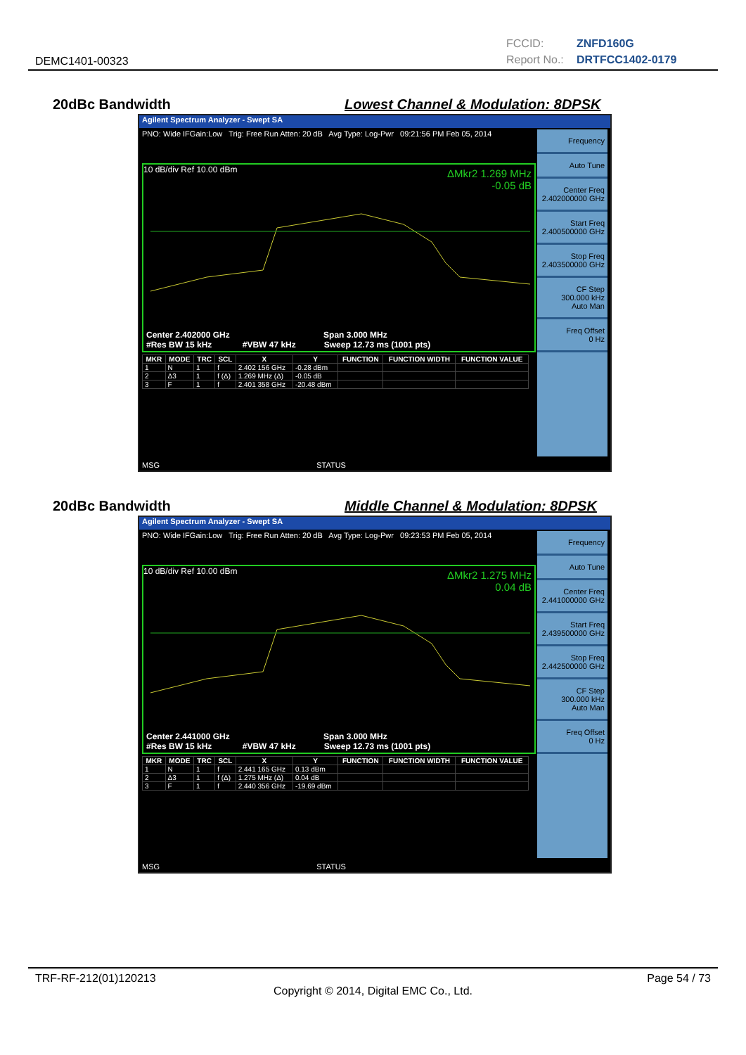DEMC1401-00323
FCCID: ZNFD160G
Report No.: DRTFCC1402-0179
20dBc Bandwidth Lowest Channel & Modulation: 8DPSK
Agilent Spectrum Analyzer - Swept SA
PNO: Wide IFGain:Low Trig: Free Run Atten: 20 dB Avg Type: Log-Pwr 09:21:56 PM Feb 05, 2014
10 dB/div Ref 10.00 dBm
ΔMkr2 1.269 MHz
-0.05 dB
Center 2.402000 GHz Span 3.000 MHz
#Res BW 15 kHz #VBW 47 kHz Sweep 12.73 ms (1001 pts)
| MKR | MODE | TRC | SCL | X | Y | FUNCTION | FUNCTION WIDTH | FUNCTION VALUE |
| --- | --- | --- | --- | --- | --- | --- | --- | --- |
| 1 | N | 1 | f | 2.402 156 GHz | -0.28 dBm | | | |
| 2 | Δ3 | 1 | f (Δ) | 1.269 MHz (Δ) | -0.05 dB | | | |
| 3 | F | 1 | f | 2.401 358 GHz | -20.48 dBm | | | |
Frequency
Auto Tune
Center Freq
2.402000000 GHz
Start Freq
2.400500000 GHz
Stop Freq
2.403500000 GHz
CF Step
300.000 kHz
Auto Man
Freq Offset
0 Hz
MSG STATUS
20dBc Bandwidth Middle Channel & Modulation: 8DPSK
Agilent Spectrum Analyzer - Swept SA
PNO: Wide IFGain:Low Trig: Free Run Atten: 20 dB Avg Type: Log-Pwr 09:23:53 PM Feb 05, 2014
10 dB/div Ref 10.00 dBm
ΔMkr2 1.275 MHz
0.04 dB
Center 2.441000 GHz Span 3.000 MHz
#Res BW 15 kHz #VBW 47 kHz Sweep 12.73 ms (1001 pts)
| MKR | MODE | TRC | SCL | X | Y | FUNCTION | FUNCTION WIDTH | FUNCTION VALUE |
| --- | --- | --- | --- | --- | --- | --- | --- | --- |
| 1 | N | 1 | f | 2.441 165 GHz | 0.13 dBm | | | |
| 2 | Δ3 | 1 | f (Δ) | 1.275 MHz (Δ) | 0.04 dB | | | |
| 3 | F | 1 | f | 2.440 356 GHz | -19.69 dBm | | | |
Frequency
Auto Tune
Center Freq
2.441000000 GHz
Start Freq
2.439500000 GHz
Stop Freq
2.442500000 GHz
CF Step
300.000 kHz
Auto Man
Freq Offset
0 Hz
MSG STATUS
TRF-RF-212(01)120213 Page 54 / 73
Copyright © 2014, Digital EMC Co., Ltd.